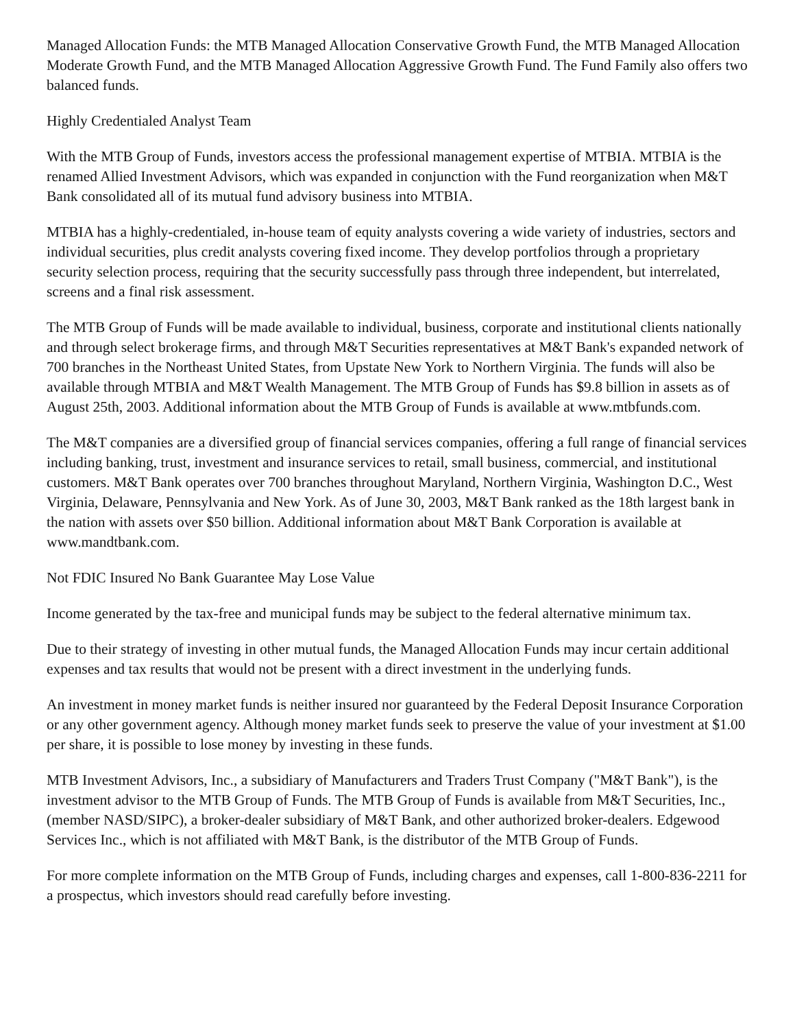Managed Allocation Funds: the MTB Managed Allocation Conservative Growth Fund, the MTB Managed Allocation Moderate Growth Fund, and the MTB Managed Allocation Aggressive Growth Fund. The Fund Family also offers two balanced funds.
Highly Credentialed Analyst Team
With the MTB Group of Funds, investors access the professional management expertise of MTBIA. MTBIA is the renamed Allied Investment Advisors, which was expanded in conjunction with the Fund reorganization when M&T Bank consolidated all of its mutual fund advisory business into MTBIA.
MTBIA has a highly-credentialed, in-house team of equity analysts covering a wide variety of industries, sectors and individual securities, plus credit analysts covering fixed income. They develop portfolios through a proprietary security selection process, requiring that the security successfully pass through three independent, but interrelated, screens and a final risk assessment.
The MTB Group of Funds will be made available to individual, business, corporate and institutional clients nationally and through select brokerage firms, and through M&T Securities representatives at M&T Bank's expanded network of 700 branches in the Northeast United States, from Upstate New York to Northern Virginia. The funds will also be available through MTBIA and M&T Wealth Management. The MTB Group of Funds has $9.8 billion in assets as of August 25th, 2003. Additional information about the MTB Group of Funds is available at www.mtbfunds.com.
The M&T companies are a diversified group of financial services companies, offering a full range of financial services including banking, trust, investment and insurance services to retail, small business, commercial, and institutional customers. M&T Bank operates over 700 branches throughout Maryland, Northern Virginia, Washington D.C., West Virginia, Delaware, Pennsylvania and New York. As of June 30, 2003, M&T Bank ranked as the 18th largest bank in the nation with assets over $50 billion. Additional information about M&T Bank Corporation is available at www.mandtbank.com.
Not FDIC Insured No Bank Guarantee May Lose Value
Income generated by the tax-free and municipal funds may be subject to the federal alternative minimum tax.
Due to their strategy of investing in other mutual funds, the Managed Allocation Funds may incur certain additional expenses and tax results that would not be present with a direct investment in the underlying funds.
An investment in money market funds is neither insured nor guaranteed by the Federal Deposit Insurance Corporation or any other government agency. Although money market funds seek to preserve the value of your investment at $1.00 per share, it is possible to lose money by investing in these funds.
MTB Investment Advisors, Inc., a subsidiary of Manufacturers and Traders Trust Company ("M&T Bank"), is the investment advisor to the MTB Group of Funds. The MTB Group of Funds is available from M&T Securities, Inc., (member NASD/SIPC), a broker-dealer subsidiary of M&T Bank, and other authorized broker-dealers. Edgewood Services Inc., which is not affiliated with M&T Bank, is the distributor of the MTB Group of Funds.
For more complete information on the MTB Group of Funds, including charges and expenses, call 1-800-836-2211 for a prospectus, which investors should read carefully before investing.